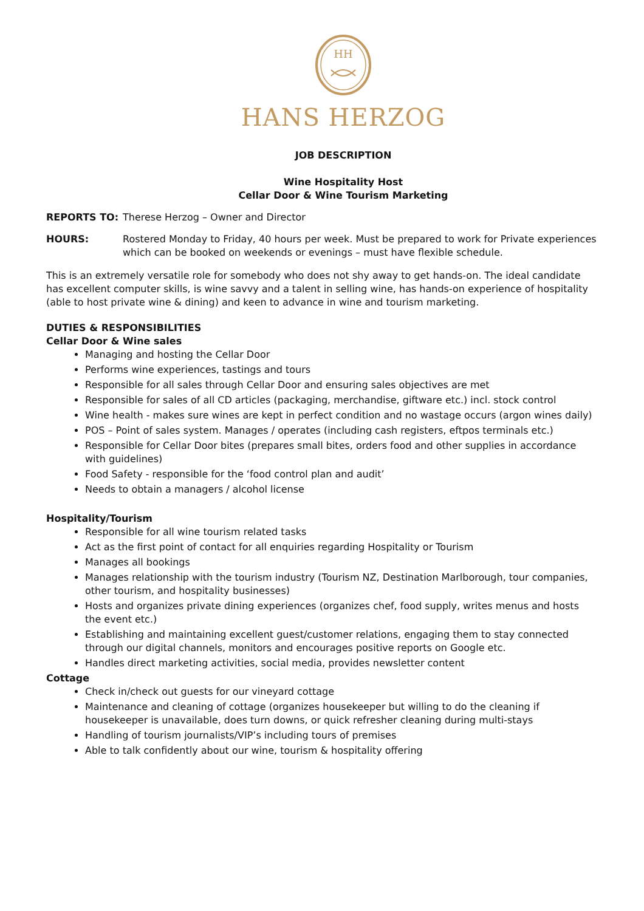HH
HANS HERZOG
JOB DESCRIPTION
Wine Hospitality Host
Cellar Door & Wine Tourism Marketing
REPORTS TO: Therese Herzog – Owner and Director
HOURS: Rostered Monday to Friday, 40 hours per week. Must be prepared to work for Private experiences which can be booked on weekends or evenings – must have flexible schedule.
This is an extremely versatile role for somebody who does not shy away to get hands-on. The ideal candidate has excellent computer skills, is wine savvy and a talent in selling wine, has hands-on experience of hospitality (able to host private wine & dining) and keen to advance in wine and tourism marketing.
DUTIES & RESPONSIBILITIES
Cellar Door & Wine sales
Managing and hosting the Cellar Door
Performs wine experiences, tastings and tours
Responsible for all sales through Cellar Door and ensuring sales objectives are met
Responsible for sales of all CD articles (packaging, merchandise, giftware etc.) incl. stock control
Wine health - makes sure wines are kept in perfect condition and no wastage occurs (argon wines daily)
POS – Point of sales system. Manages / operates (including cash registers, eftpos terminals etc.)
Responsible for Cellar Door bites (prepares small bites, orders food and other supplies in accordance with guidelines)
Food Safety - responsible for the ‘food control plan and audit’
Needs to obtain a managers / alcohol license
Hospitality/Tourism
Responsible for all wine tourism related tasks
Act as the first point of contact for all enquiries regarding Hospitality or Tourism
Manages all bookings
Manages relationship with the tourism industry (Tourism NZ, Destination Marlborough, tour companies, other tourism, and hospitality businesses)
Hosts and organizes private dining experiences (organizes chef, food supply, writes menus and hosts the event etc.)
Establishing and maintaining excellent guest/customer relations, engaging them to stay connected through our digital channels, monitors and encourages positive reports on Google etc.
Handles direct marketing activities, social media, provides newsletter content
Cottage
Check in/check out guests for our vineyard cottage
Maintenance and cleaning of cottage (organizes housekeeper but willing to do the cleaning if housekeeper is unavailable, does turn downs, or quick refresher cleaning during multi-stays
Handling of tourism journalists/VIP’s including tours of premises
Able to talk confidently about our wine, tourism & hospitality offering